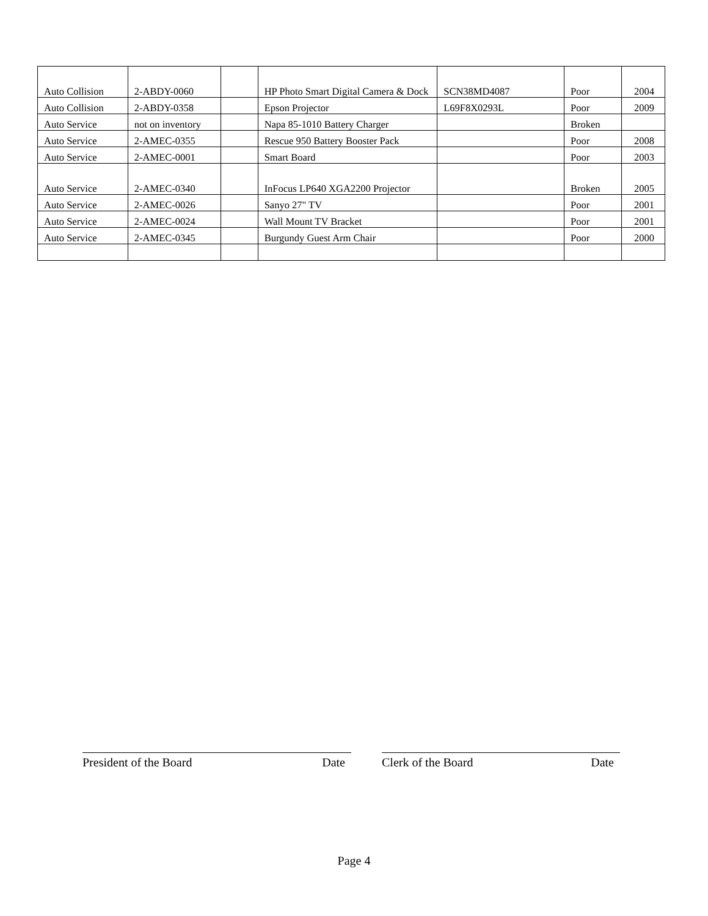| Auto Collision | 2-ABDY-0060 | | HP Photo Smart Digital Camera & Dock | SCN38MD4087 | Poor | 2004 |
| Auto Collision | 2-ABDY-0358 | | Epson Projector | L69F8X0293L | Poor | 2009 |
| Auto Service | not on inventory | | Napa 85-1010 Battery Charger | | Broken | |
| Auto Service | 2-AMEC-0355 | | Rescue 950 Battery Booster Pack | | Poor | 2008 |
| Auto Service | 2-AMEC-0001 | | Smart Board | | Poor | 2003 |
| Auto Service | 2-AMEC-0340 | | InFocus LP640 XGA2200 Projector | | Broken | 2005 |
| Auto Service | 2-AMEC-0026 | | Sanyo 27" TV | | Poor | 2001 |
| Auto Service | 2-AMEC-0024 | | Wall Mount TV Bracket | | Poor | 2001 |
| Auto Service | 2-AMEC-0345 | | Burgundy Guest Arm Chair | | Poor | 2000 |
President of the Board Date Clerk of the Board Date
Page 4